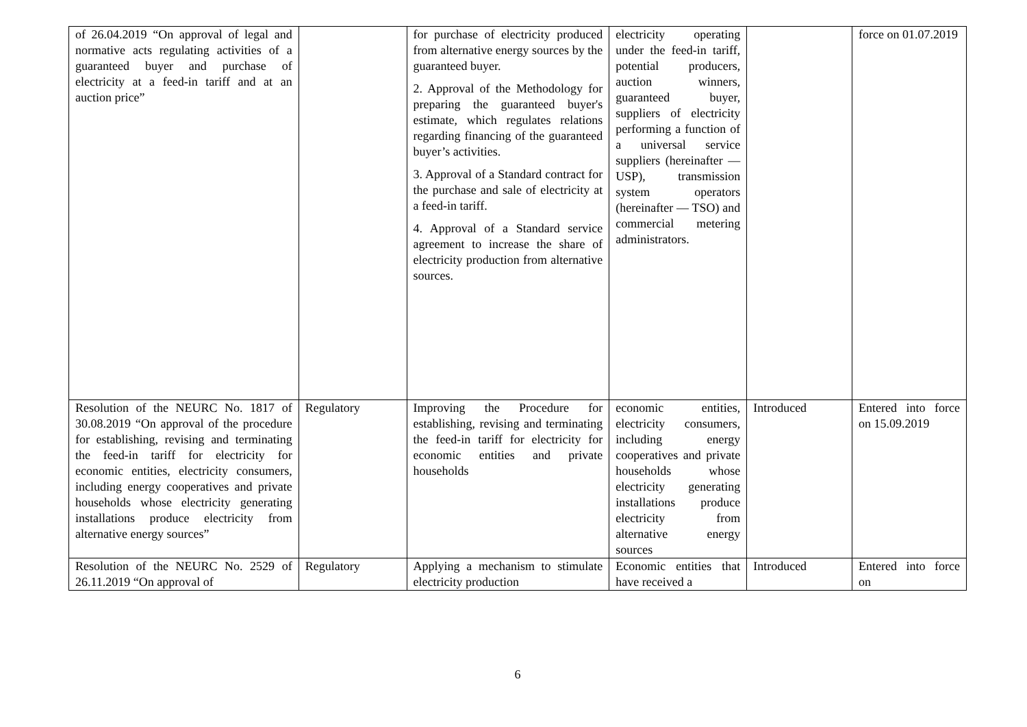| of 26.04.2019 “On approval of legal and normative acts regulating activities of a guaranteed buyer and purchase of electricity at a feed-in tariff and at an auction price” | | for purchase of electricity produced from alternative energy sources by the guaranteed buyer. 2. Approval of the Methodology for preparing the guaranteed buyer's estimate, which regulates relations regarding financing of the guaranteed buyer’s activities. 3. Approval of a Standard contract for the purchase and sale of electricity at a feed-in tariff. 4. Approval of a Standard service agreement to increase the share of electricity production from alternative sources. | electricity operating under the feed-in tariff, potential producers, auction winners, guaranteed buyer, suppliers of electricity performing a function of a universal service suppliers (hereinafter — USP), transmission system operators (hereinafter — TSO) and commercial metering administrators. | | force on 01.07.2019 |
| Resolution of the NEURC No. 1817 of 30.08.2019 “On approval of the procedure for establishing, revising and terminating the feed-in tariff for electricity for economic entities, electricity consumers, including energy cooperatives and private households whose electricity generating installations produce electricity from alternative energy sources” | Regulatory | Improving the Procedure for establishing, revising and terminating the feed-in tariff for electricity for economic entities and private households | economic entities, electricity consumers, including energy cooperatives and private households whose electricity generating installations produce electricity from alternative energy sources | Introduced | Entered into force on 15.09.2019 |
| Resolution of the NEURC No. 2529 of 26.11.2019 “On approval of | Regulatory | Applying a mechanism to stimulate electricity production | Economic entities that have received a | Introduced | Entered into force on |
6